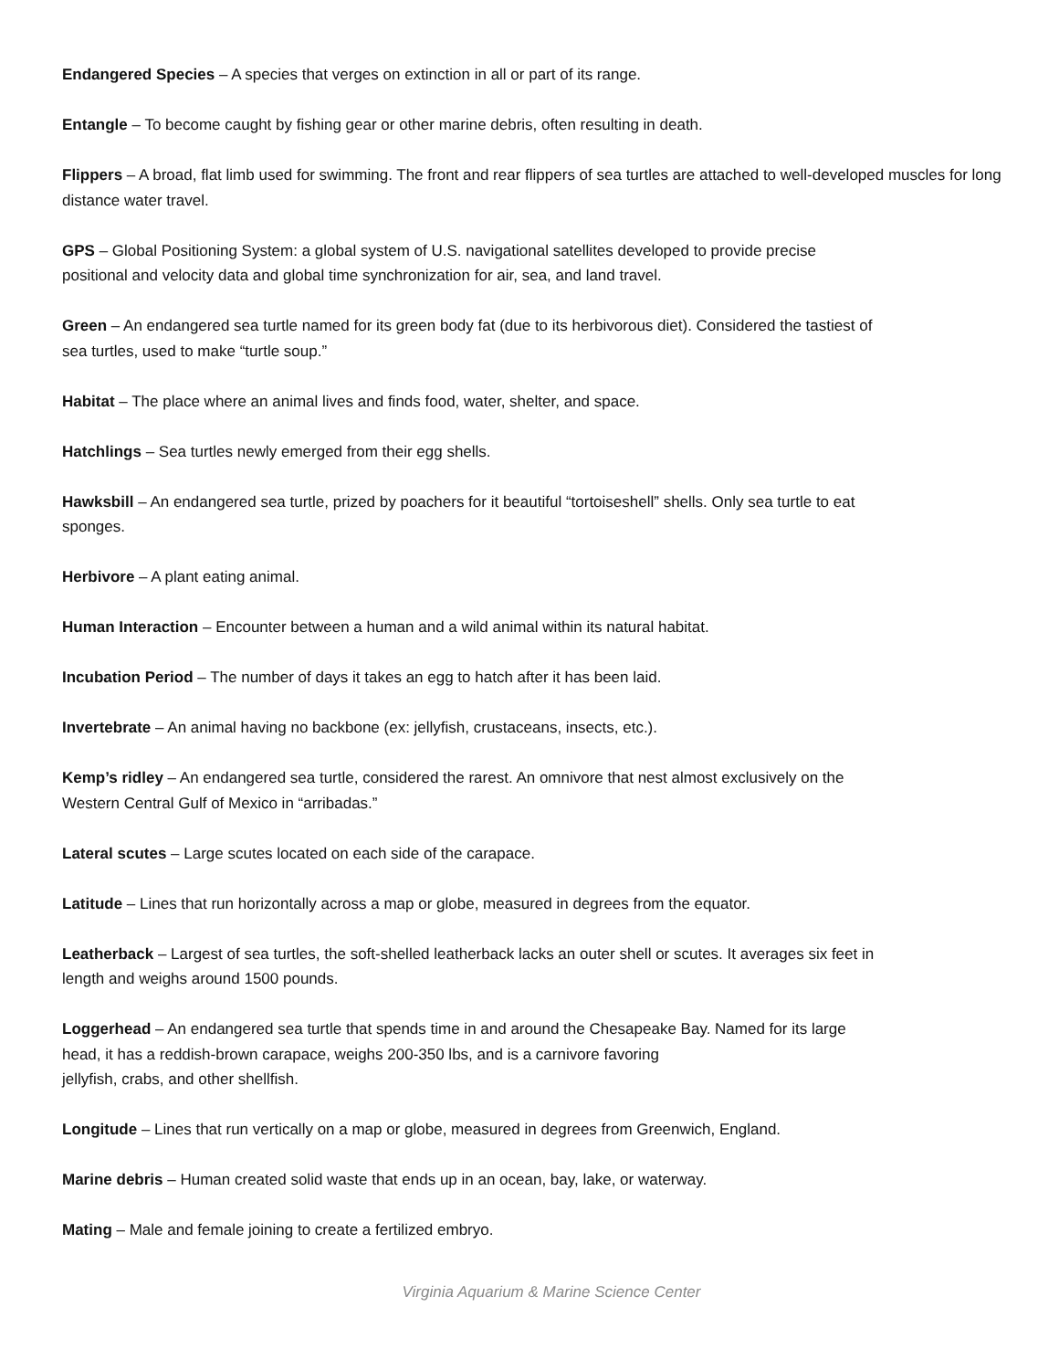Endangered Species – A species that verges on extinction in all or part of its range.
Entangle – To become caught by fishing gear or other marine debris, often resulting in death.
Flippers – A broad, flat limb used for swimming. The front and rear flippers of sea turtles are attached to well-developed muscles for long distance water travel.
GPS – Global Positioning System: a global system of U.S. navigational satellites developed to provide precise positional and velocity data and global time synchronization for air, sea, and land travel.
Green – An endangered sea turtle named for its green body fat (due to its herbivorous diet). Considered the tastiest of sea turtles, used to make “turtle soup.”
Habitat – The place where an animal lives and finds food, water, shelter, and space.
Hatchlings – Sea turtles newly emerged from their egg shells.
Hawksbill – An endangered sea turtle, prized by poachers for it beautiful “tortoiseshell” shells. Only sea turtle to eat sponges.
Herbivore – A plant eating animal.
Human Interaction – Encounter between a human and a wild animal within its natural habitat.
Incubation Period – The number of days it takes an egg to hatch after it has been laid.
Invertebrate – An animal having no backbone (ex: jellyfish, crustaceans, insects, etc.).
Kemp’s ridley – An endangered sea turtle, considered the rarest. An omnivore that nest almost exclusively on the Western Central Gulf of Mexico in “arribadas.”
Lateral scutes – Large scutes located on each side of the carapace.
Latitude – Lines that run horizontally across a map or globe, measured in degrees from the equator.
Leatherback – Largest of sea turtles, the soft-shelled leatherback lacks an outer shell or scutes. It averages six feet in length and weighs around 1500 pounds.
Loggerhead – An endangered sea turtle that spends time in and around the Chesapeake Bay. Named for its large head, it has a reddish-brown carapace, weighs 200-350 lbs, and is a carnivore favoring
jellyfish, crabs, and other shellfish.
Longitude – Lines that run vertically on a map or globe, measured in degrees from Greenwich, England.
Marine debris – Human created solid waste that ends up in an ocean, bay, lake, or waterway.
Mating – Male and female joining to create a fertilized embryo.
Virginia Aquarium & Marine Science Center